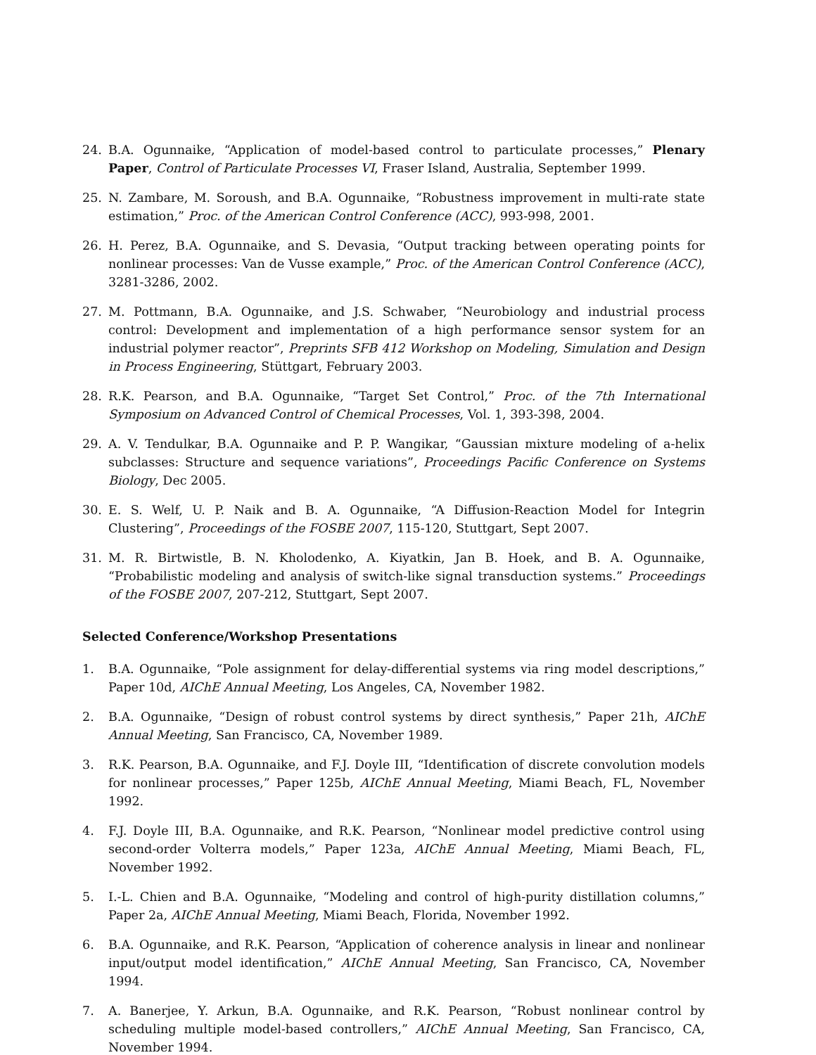24. B.A. Ogunnaike, “Application of model-based control to particulate processes,” Plenary Paper, Control of Particulate Processes VI, Fraser Island, Australia, September 1999.
25. N. Zambare, M. Soroush, and B.A. Ogunnaike, “Robustness improvement in multi-rate state estimation,” Proc. of the American Control Conference (ACC), 993-998, 2001.
26. H. Perez, B.A. Ogunnaike, and S. Devasia, “Output tracking between operating points for nonlinear processes: Van de Vusse example,” Proc. of the American Control Conference (ACC), 3281-3286, 2002.
27. M. Pottmann, B.A. Ogunnaike, and J.S. Schwaber, “Neurobiology and industrial process control: Development and implementation of a high performance sensor system for an industrial polymer reactor”, Preprints SFB 412 Workshop on Modeling, Simulation and Design in Process Engineering, Stüttgart, February 2003.
28. R.K. Pearson, and B.A. Ogunnaike, “Target Set Control,” Proc. of the 7th International Symposium on Advanced Control of Chemical Processes, Vol. 1, 393-398, 2004.
29. A. V. Tendulkar, B.A. Ogunnaike and P. P. Wangikar, “Gaussian mixture modeling of a-helix subclasses: Structure and sequence variations”, Proceedings Pacific Conference on Systems Biology, Dec 2005.
30. E. S. Welf, U. P. Naik and B. A. Ogunnaike, “A Diffusion-Reaction Model for Integrin Clustering”, Proceedings of the FOSBE 2007, 115-120, Stuttgart, Sept 2007.
31. M. R. Birtwistle, B. N. Kholodenko, A. Kiyatkin, Jan B. Hoek, and B. A. Ogunnaike, “Probabilistic modeling and analysis of switch-like signal transduction systems.” Proceedings of the FOSBE 2007, 207-212, Stuttgart, Sept 2007.
Selected Conference/Workshop Presentations
1. B.A. Ogunnaike, “Pole assignment for delay-differential systems via ring model descriptions,” Paper 10d, AIChE Annual Meeting, Los Angeles, CA, November 1982.
2. B.A. Ogunnaike, “Design of robust control systems by direct synthesis,” Paper 21h, AIChE Annual Meeting, San Francisco, CA, November 1989.
3. R.K. Pearson, B.A. Ogunnaike, and F.J. Doyle III, “Identification of discrete convolution models for nonlinear processes,” Paper 125b, AIChE Annual Meeting, Miami Beach, FL, November 1992.
4. F.J. Doyle III, B.A. Ogunnaike, and R.K. Pearson, “Nonlinear model predictive control using second-order Volterra models,” Paper 123a, AIChE Annual Meeting, Miami Beach, FL, November 1992.
5. I.-L. Chien and B.A. Ogunnaike, “Modeling and control of high-purity distillation columns,” Paper 2a, AIChE Annual Meeting, Miami Beach, Florida, November 1992.
6. B.A. Ogunnaike, and R.K. Pearson, “Application of coherence analysis in linear and nonlinear input/output model identification,” AIChE Annual Meeting, San Francisco, CA, November 1994.
7. A. Banerjee, Y. Arkun, B.A. Ogunnaike, and R.K. Pearson, “Robust nonlinear control by scheduling multiple model-based controllers,” AIChE Annual Meeting, San Francisco, CA, November 1994.